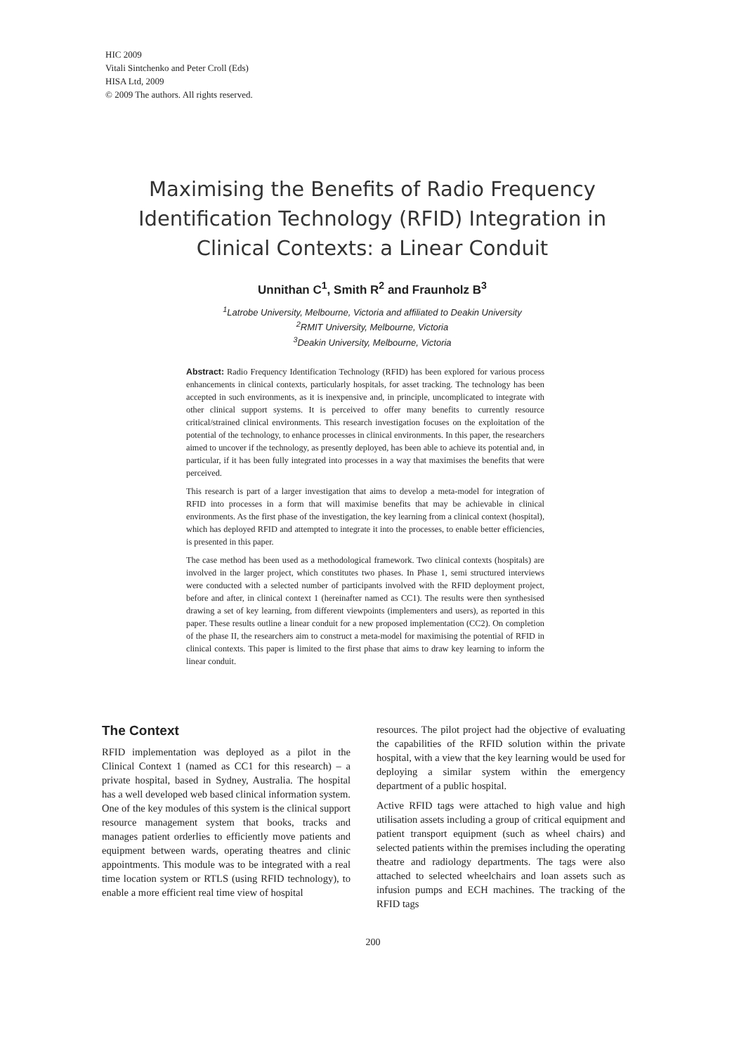HIC 2009
Vitali Sintchenko and Peter Croll (Eds)
HISA Ltd, 2009
© 2009 The authors. All rights reserved.
Maximising the Benefits of Radio Frequency Identification Technology (RFID) Integration in Clinical Contexts: a Linear Conduit
Unnithan C<sup>1</sup>, Smith R<sup>2</sup> and Fraunholz B<sup>3</sup>
<sup>1</sup> Latrobe University, Melbourne, Victoria and affiliated to Deakin University
<sup>2</sup> RMIT University, Melbourne, Victoria
<sup>3</sup> Deakin University, Melbourne, Victoria
Abstract: Radio Frequency Identification Technology (RFID) has been explored for various process enhancements in clinical contexts, particularly hospitals, for asset tracking. The technology has been accepted in such environments, as it is inexpensive and, in principle, uncomplicated to integrate with other clinical support systems. It is perceived to offer many benefits to currently resource critical/strained clinical environments. This research investigation focuses on the exploitation of the potential of the technology, to enhance processes in clinical environments. In this paper, the researchers aimed to uncover if the technology, as presently deployed, has been able to achieve its potential and, in particular, if it has been fully integrated into processes in a way that maximises the benefits that were perceived.
This research is part of a larger investigation that aims to develop a meta-model for integration of RFID into processes in a form that will maximise benefits that may be achievable in clinical environments. As the first phase of the investigation, the key learning from a clinical context (hospital), which has deployed RFID and attempted to integrate it into the processes, to enable better efficiencies, is presented in this paper.
The case method has been used as a methodological framework. Two clinical contexts (hospitals) are involved in the larger project, which constitutes two phases. In Phase 1, semi structured interviews were conducted with a selected number of participants involved with the RFID deployment project, before and after, in clinical context 1 (hereinafter named as CC1). The results were then synthesised drawing a set of key learning, from different viewpoints (implementers and users), as reported in this paper. These results outline a linear conduit for a new proposed implementation (CC2). On completion of the phase II, the researchers aim to construct a meta-model for maximising the potential of RFID in clinical contexts. This paper is limited to the first phase that aims to draw key learning to inform the linear conduit.
The Context
RFID implementation was deployed as a pilot in the Clinical Context 1 (named as CC1 for this research) – a private hospital, based in Sydney, Australia. The hospital has a well developed web based clinical information system. One of the key modules of this system is the clinical support resource management system that books, tracks and manages patient orderlies to efficiently move patients and equipment between wards, operating theatres and clinic appointments. This module was to be integrated with a real time location system or RTLS (using RFID technology), to enable a more efficient real time view of hospital
resources. The pilot project had the objective of evaluating the capabilities of the RFID solution within the private hospital, with a view that the key learning would be used for deploying a similar system within the emergency department of a public hospital.
Active RFID tags were attached to high value and high utilisation assets including a group of critical equipment and patient transport equipment (such as wheel chairs) and selected patients within the premises including the operating theatre and radiology departments. The tags were also attached to selected wheelchairs and loan assets such as infusion pumps and ECH machines. The tracking of the RFID tags
200